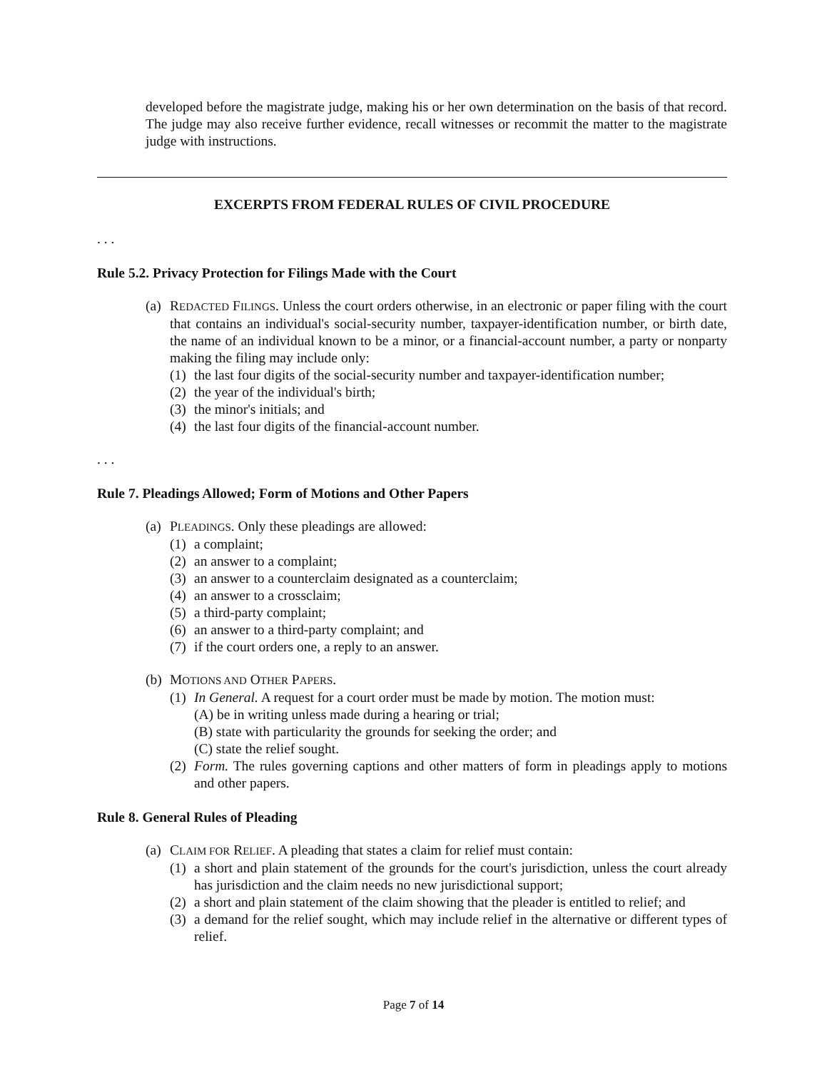developed before the magistrate judge, making his or her own determination on the basis of that record. The judge may also receive further evidence, recall witnesses or recommit the matter to the magistrate judge with instructions.
EXCERPTS FROM FEDERAL RULES OF CIVIL PROCEDURE
. . .
Rule 5.2. Privacy Protection for Filings Made with the Court
(a) REDACTED FILINGS. Unless the court orders otherwise, in an electronic or paper filing with the court that contains an individual's social-security number, taxpayer-identification number, or birth date, the name of an individual known to be a minor, or a financial-account number, a party or nonparty making the filing may include only:
(1) the last four digits of the social-security number and taxpayer-identification number;
(2) the year of the individual's birth;
(3) the minor's initials; and
(4) the last four digits of the financial-account number.
. . .
Rule 7. Pleadings Allowed; Form of Motions and Other Papers
(a) PLEADINGS. Only these pleadings are allowed:
(1) a complaint;
(2) an answer to a complaint;
(3) an answer to a counterclaim designated as a counterclaim;
(4) an answer to a crossclaim;
(5) a third-party complaint;
(6) an answer to a third-party complaint; and
(7) if the court orders one, a reply to an answer.
(b) MOTIONS AND OTHER PAPERS.
(1) In General. A request for a court order must be made by motion. The motion must:
(A) be in writing unless made during a hearing or trial;
(B) state with particularity the grounds for seeking the order; and
(C) state the relief sought.
(2) Form. The rules governing captions and other matters of form in pleadings apply to motions and other papers.
Rule 8. General Rules of Pleading
(a) CLAIM FOR RELIEF. A pleading that states a claim for relief must contain:
(1) a short and plain statement of the grounds for the court's jurisdiction, unless the court already has jurisdiction and the claim needs no new jurisdictional support;
(2) a short and plain statement of the claim showing that the pleader is entitled to relief; and
(3) a demand for the relief sought, which may include relief in the alternative or different types of relief.
Page 7 of 14